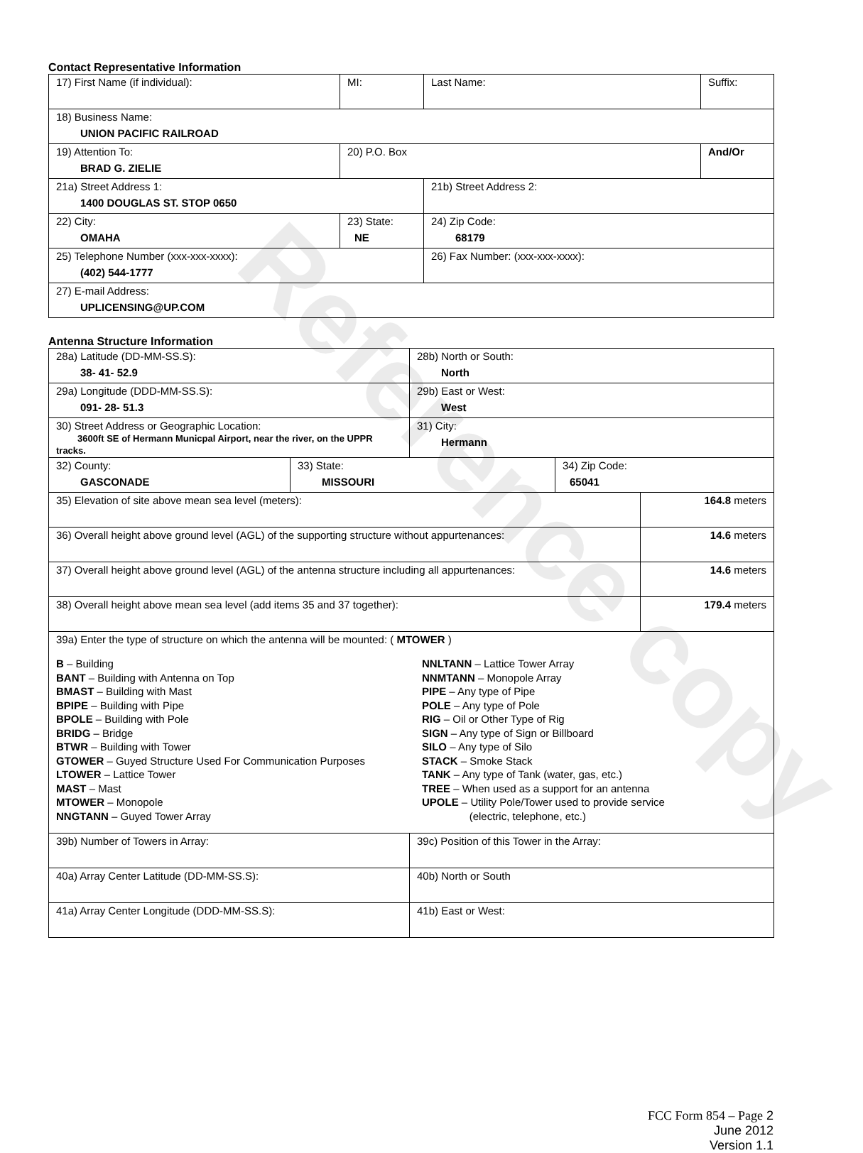Reference copy
Contact Representative Information
| 17) First Name (if individual): | MI: | Last Name: | Suffix: |
| 18) Business Name: UNION PACIFIC RAILROAD | | | |
| 19) Attention To: BRAD G. ZIELIE | 20) P.O. Box | | And/Or |
| 21a) Street Address 1: 1400 DOUGLAS ST. STOP 0650 | | 21b) Street Address 2: | |
| 22) City: OMAHA | 23) State: NE | 24) Zip Code: 68179 | |
| 25) Telephone Number (xxx-xxx-xxxx): (402) 544-1777 | | 26) Fax Number: (xxx-xxx-xxxx): | |
| 27) E-mail Address: UPLICENSING@UP.COM | | | |
Antenna Structure Information
| 28a) Latitude (DD-MM-SS.S): 38- 41- 52.9 | | 28b) North or South: North | | |
| 29a) Longitude (DDD-MM-SS.S): 091- 28- 51.3 | | 29b) East or West: West | | |
| 30) Street Address or Geographic Location: 3600ft SE of Hermann Municpal Airport, near the river, on the UPPR tracks. | | 31) City: Hermann | | |
| 32) County: GASCONADE | 33) State: MISSOURI | | 34) Zip Code: 65041 | |
| 35) Elevation of site above mean sea level (meters): | | | | 164.8 meters |
| 36) Overall height above ground level (AGL) of the supporting structure without appurtenances: | | | | 14.6 meters |
| 37) Overall height above ground level (AGL) of the antenna structure including all appurtenances: | | | | 14.6 meters |
| 38) Overall height above mean sea level (add items 35 and 37 together): | | | | 179.4 meters |
| 39a) Enter the type of structure on which the antenna will be mounted: ( MTOWER ) B – Building BANT – Building with Antenna on Top BMAST – Building with Mast BPIPE – Building with Pipe BPOLE – Building with Pole BRIDG – Bridge BTWR – Building with Tower GTOWER – Guyed Structure Used For Communication Purposes LTOWER – Lattice Tower MAST – Mast MTOWER – Monopole NNGTANN – Guyed Tower Array NNLTANN – Lattice Tower Array NNMTANN – Monopole Array PIPE – Any type of Pipe POLE – Any type of Pole RIG – Oil or Other Type of Rig SIGN – Any type of Sign or Billboard SILO – Any type of Silo STACK – Smoke Stack TANK – Any type of Tank (water, gas, etc.) TREE – When used as a support for an antenna UPOLE – Utility Pole/Tower used to provide service (electric, telephone, etc.) | | | | |
| 39b) Number of Towers in Array: | | 39c) Position of this Tower in the Array: | | |
| 40a) Array Center Latitude (DD-MM-SS.S): | | 40b) North or South | | |
| 41a) Array Center Longitude (DDD-MM-SS.S): | | 41b) East or West: | | |
FCC Form 854 – Page 2
June 2012
Version 1.1